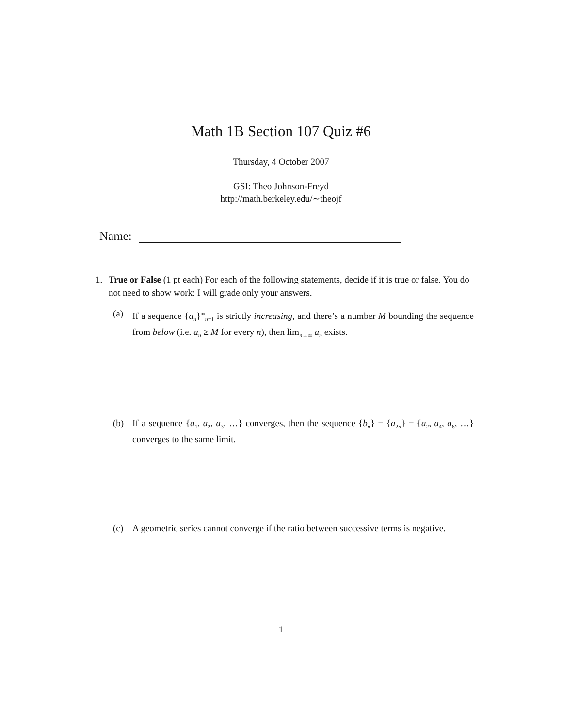Math 1B Section 107 Quiz #6
Thursday, 4 October 2007
GSI: Theo Johnson-Freyd
http://math.berkeley.edu/∼theojf
Name:
1. True or False (1 pt each) For each of the following statements, decide if it is true or false. You do not need to show work: I will grade only your answers.
(a) If a sequence {a<sub>n</sub>}<sup>∞</sup><sub>n=1</sub> is strictly increasing, and there’s a number M bounding the sequence from below (i.e. a<sub>n</sub> ≥ M for every n), then lim<sub>n→∞</sub> a<sub>n</sub> exists.
(b) If a sequence {a<sub>1</sub>, a<sub>2</sub>, a<sub>3</sub>, …} converges, then the sequence {b<sub>n</sub>} = {a<sub>2n</sub>} = {a<sub>2</sub>, a<sub>4</sub>, a<sub>6</sub>, …} converges to the same limit.
(c) A geometric series cannot converge if the ratio between successive terms is negative.
1